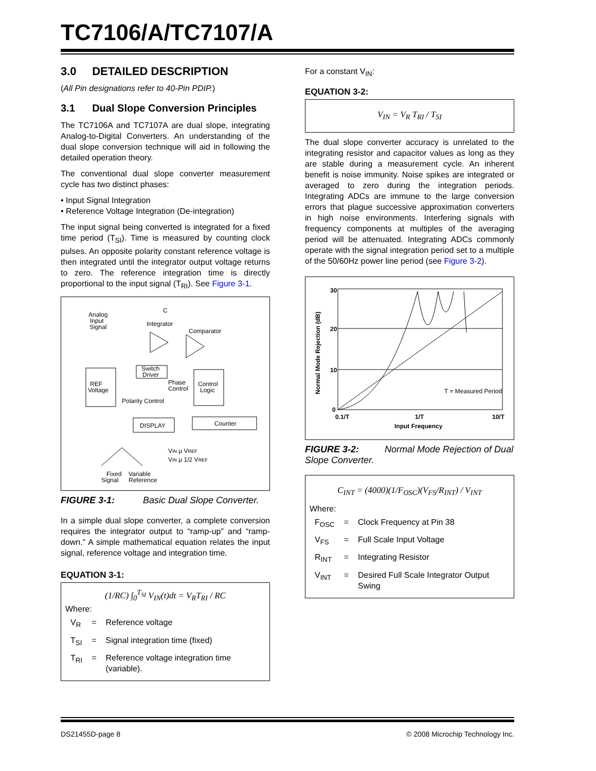TC7106/A/TC7107/A
3.0 DETAILED DESCRIPTION
(All Pin designations refer to 40-Pin PDIP.)
3.1 Dual Slope Conversion Principles
The TC7106A and TC7107A are dual slope, integrating Analog-to-Digital Converters. An understanding of the dual slope conversion technique will aid in following the detailed operation theory.
The conventional dual slope converter measurement cycle has two distinct phases:
• Input Signal Integration
• Reference Voltage Integration (De-integration)
The input signal being converted is integrated for a fixed time period (T<sub>SI</sub>). Time is measured by counting clock pulses. An opposite polarity constant reference voltage is then integrated until the integrator output voltage returns to zero. The reference integration time is directly proportional to the input signal (T<sub>RI</sub>). See Figure 3-1.
Analog
Input
Signal
C
Integrator
Comparator
REF
Voltage
Switch
Driver
Control
Logic
Phase
Control
Polarity Control
DISPLAY
Counter
VIN µ VREF
VIN µ 1/2 VREF
Fixed
Variable
Signal
Reference
FIGURE 3-1: Basic Dual Slope Converter.
In a simple dual slope converter, a complete conversion requires the integrator output to “ramp-up” and “ramp-down.” A simple mathematical equation relates the input signal, reference voltage and integration time.
EQUATION 3-1:
(1/RC) ∫<sub>0</sub><sup>T<sub>SI</sub></sup> V<sub>IN</sub>(t)dt = V<sub>R</sub>T<sub>RI</sub> / RC
Where:
| V<sub>R</sub> | = | Reference voltage |
| T<sub>SI</sub> | = | Signal integration time (fixed) |
| T<sub>RI</sub> | = | Reference voltage integration time (variable). |
For a constant V<sub>IN</sub>:
EQUATION 3-2:
V<sub>IN</sub> = V<sub>R</sub> T<sub>RI</sub> / T<sub>SI</sub>
The dual slope converter accuracy is unrelated to the integrating resistor and capacitor values as long as they are stable during a measurement cycle. An inherent benefit is noise immunity. Noise spikes are integrated or averaged to zero during the integration periods. Integrating ADCs are immune to the large conversion errors that plague successive approximation converters in high noise environments. Interfering signals with frequency components at multiples of the averaging period will be attenuated. Integrating ADCs commonly operate with the signal integration period set to a multiple of the 50/60Hz power line period (see Figure 3-2).
30
20
10
0
T = Measured Period
0.1/T
1/T
10/T
Input Frequency
Normal Mode Rejection (dB)
FIGURE 3-2: Normal Mode Rejection of Dual Slope Converter.
C<sub>INT</sub> = (4000)(1/F<sub>OSC</sub>)(V<sub>FS</sub>/R<sub>INT</sub>) / V<sub>INT</sub>
Where:
| F<sub>OSC</sub> | = | Clock Frequency at Pin 38 |
| V<sub>FS</sub> | = | Full Scale Input Voltage |
| R<sub>INT</sub> | = | Integrating Resistor |
| V<sub>INT</sub> | = | Desired Full Scale Integrator Output Swing |
DS21455D-page 8
© 2008 Microchip Technology Inc.